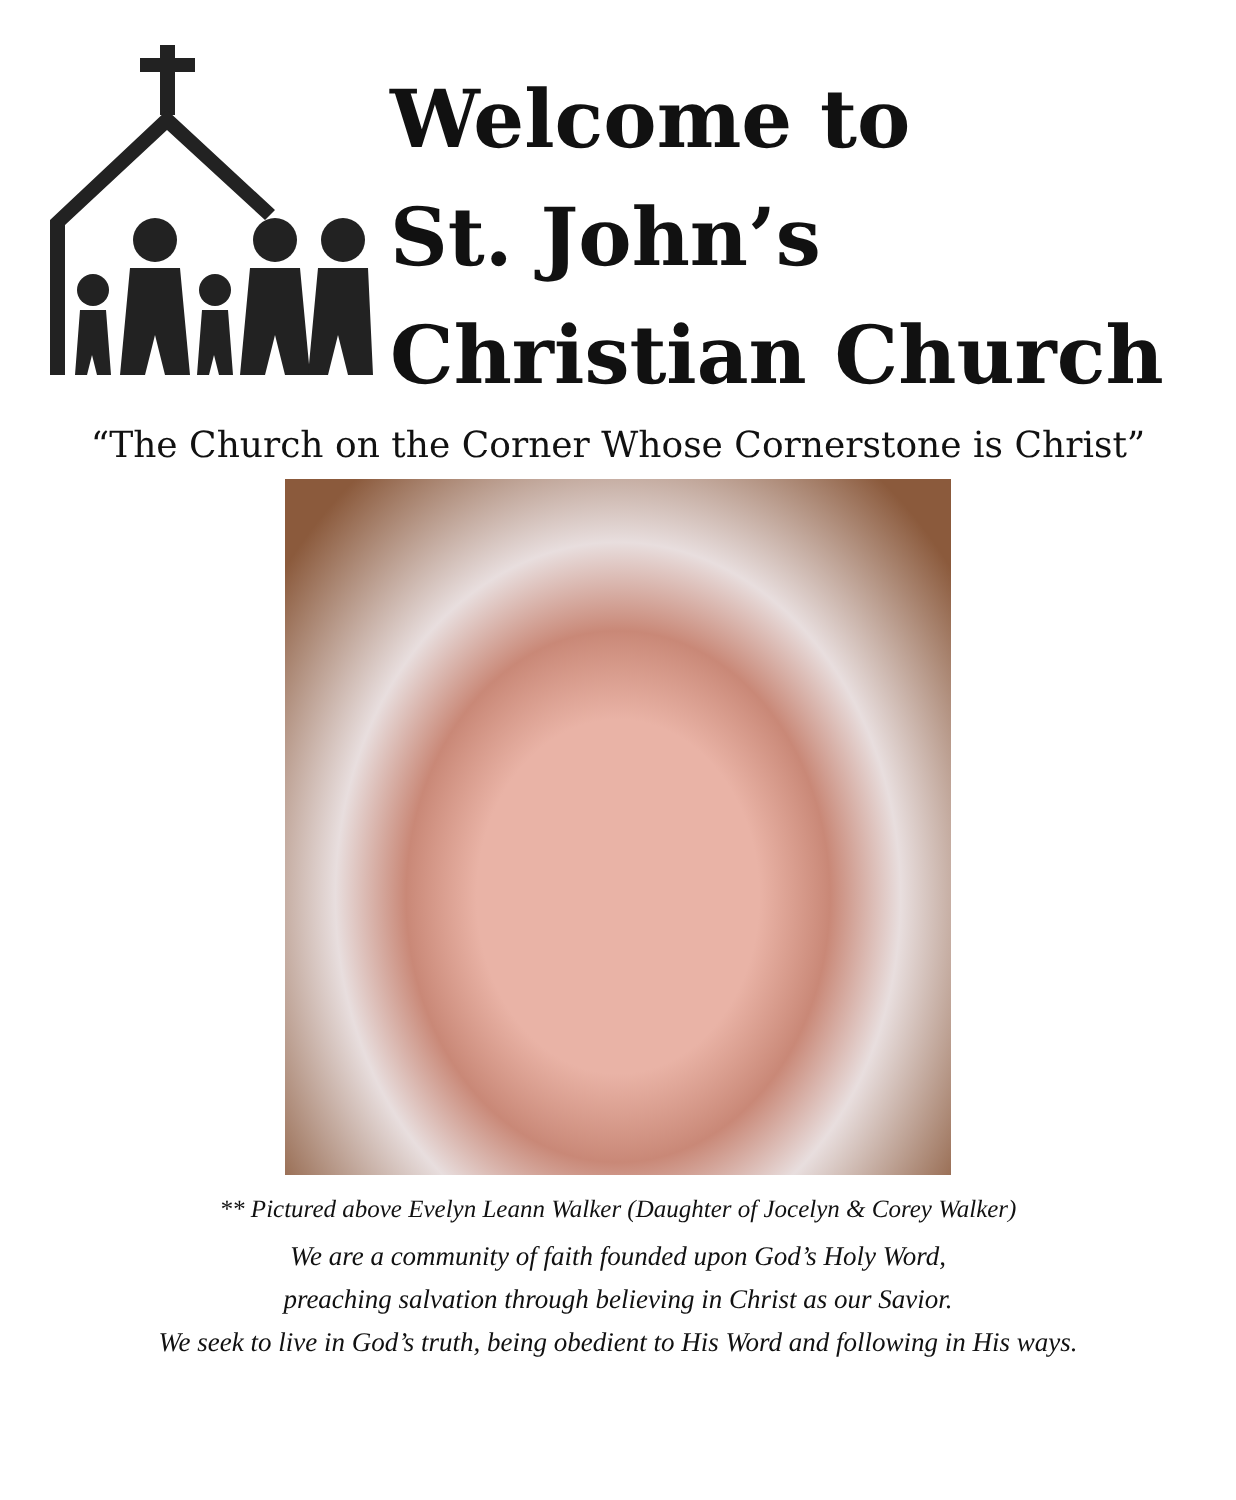Welcome to
St. John’s
Christian Church
“The Church on the Corner Whose Cornerstone is Christ”
** Pictured above Evelyn Leann Walker (Daughter of Jocelyn & Corey Walker)
We are a community of faith founded upon God’s Holy Word,
preaching salvation through believing in Christ as our Savior.
We seek to live in God’s truth, being obedient to His Word and following in His ways.